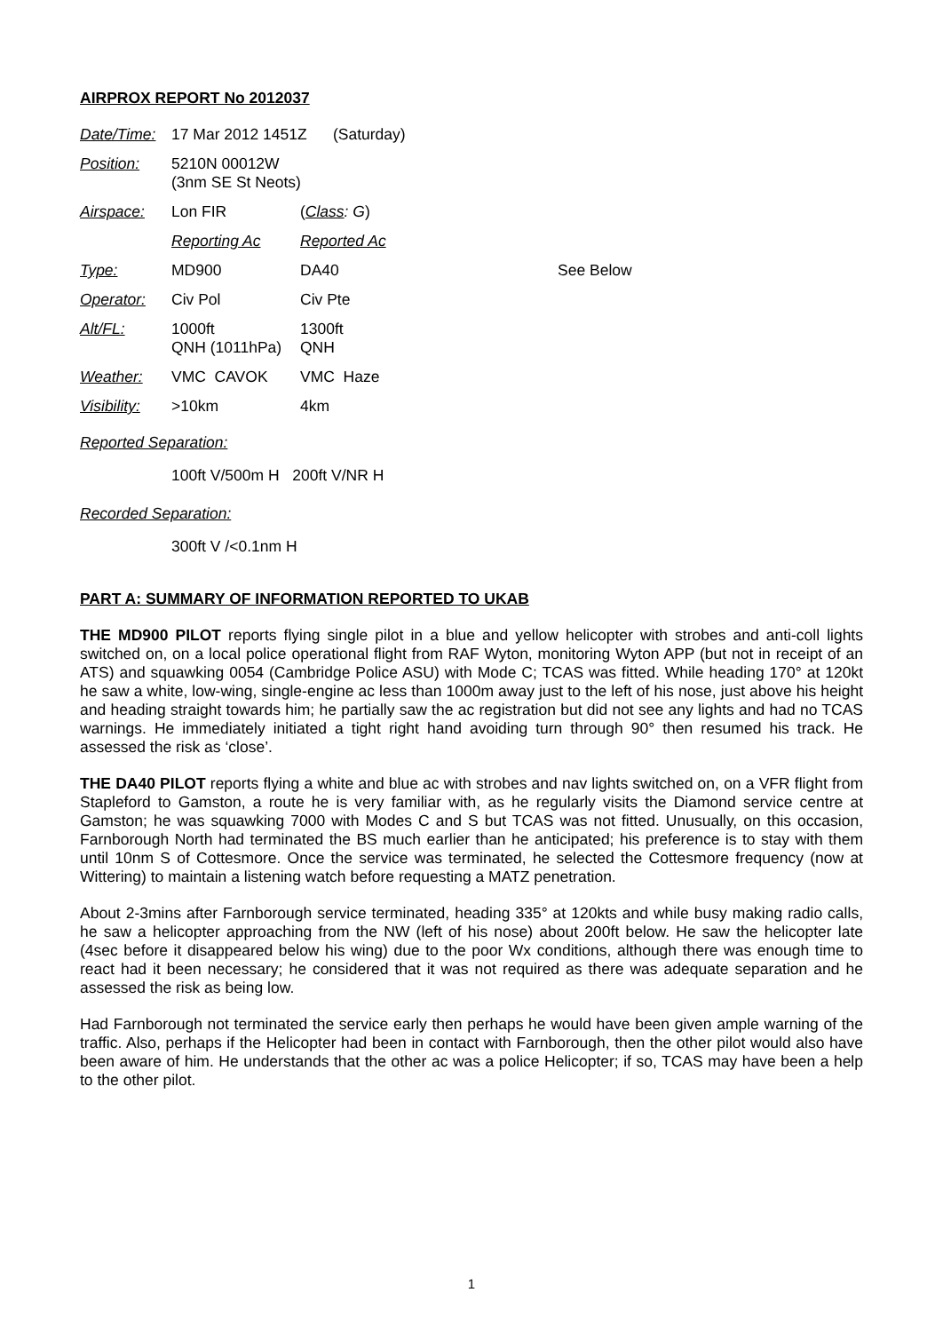AIRPROX REPORT No 2012037
| Date/Time: | 17 Mar 2012 1451Z (Saturday) | | |
| Position: | 5210N 00012W (3nm SE St Neots) | | |
| Airspace: | Lon FIR | ( Class : G ) | |
| | Reporting Ac | Reported Ac | |
| Type: | MD900 | DA40 | See Below |
| Operator: | Civ Pol | Civ Pte | |
| Alt/FL: | 1000ft QNH (1011hPa) | 1300ft QNH | |
| Weather: | VMC CAVOK | VMC Haze | |
| Visibility: | >10km | 4km | |
Reported Separation:
100ft V/500m H 200ft V/NR H
Recorded Separation:
300ft V /<0.1nm H
PART A: SUMMARY OF INFORMATION REPORTED TO UKAB
THE MD900 PILOT reports flying single pilot in a blue and yellow helicopter with strobes and anti-coll lights switched on, on a local police operational flight from RAF Wyton, monitoring Wyton APP (but not in receipt of an ATS) and squawking 0054 (Cambridge Police ASU) with Mode C; TCAS was fitted. While heading 170° at 120kt he saw a white, low-wing, single-engine ac less than 1000m away just to the left of his nose, just above his height and heading straight towards him; he partially saw the ac registration but did not see any lights and had no TCAS warnings. He immediately initiated a tight right hand avoiding turn through 90° then resumed his track. He assessed the risk as ‘close’.
THE DA40 PILOT reports flying a white and blue ac with strobes and nav lights switched on, on a VFR flight from Stapleford to Gamston, a route he is very familiar with, as he regularly visits the Diamond service centre at Gamston; he was squawking 7000 with Modes C and S but TCAS was not fitted. Unusually, on this occasion, Farnborough North had terminated the BS much earlier than he anticipated; his preference is to stay with them until 10nm S of Cottesmore. Once the service was terminated, he selected the Cottesmore frequency (now at Wittering) to maintain a listening watch before requesting a MATZ penetration.
About 2-3mins after Farnborough service terminated, heading 335° at 120kts and while busy making radio calls, he saw a helicopter approaching from the NW (left of his nose) about 200ft below. He saw the helicopter late (4sec before it disappeared below his wing) due to the poor Wx conditions, although there was enough time to react had it been necessary; he considered that it was not required as there was adequate separation and he assessed the risk as being low.
Had Farnborough not terminated the service early then perhaps he would have been given ample warning of the traffic. Also, perhaps if the Helicopter had been in contact with Farnborough, then the other pilot would also have been aware of him. He understands that the other ac was a police Helicopter; if so, TCAS may have been a help to the other pilot.
1